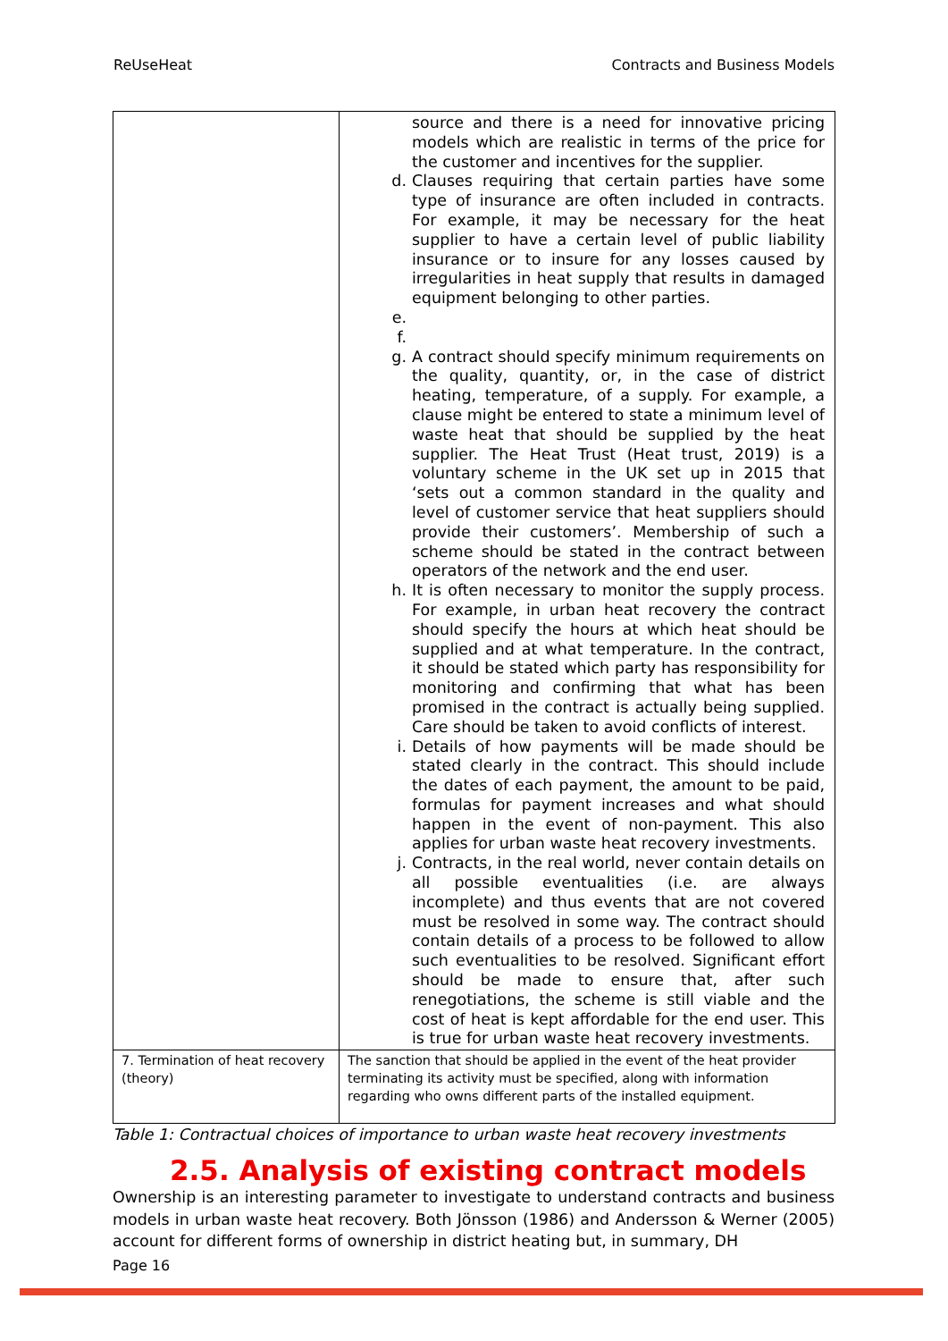ReUseHeat Contracts and Business Models
| | source and there is a need for innovative pricing models which are realistic in terms of the price for the customer and incentives for the supplier. d. Clauses requiring that certain parties have some type of insurance are often included in contracts. For example, it may be necessary for the heat supplier to have a certain level of public liability insurance or to insure for any losses caused by irregularities in heat supply that results in damaged equipment belonging to other parties. e. f. g. A contract should specify minimum requirements on the quality, quantity, or, in the case of district heating, temperature, of a supply. For example, a clause might be entered to state a minimum level of waste heat that should be supplied by the heat supplier. The Heat Trust (Heat trust, 2019) is a voluntary scheme in the UK set up in 2015 that ‘sets out a common standard in the quality and level of customer service that heat suppliers should provide their customers’. Membership of such a scheme should be stated in the contract between operators of the network and the end user. h. It is often necessary to monitor the supply process. For example, in urban heat recovery the contract should specify the hours at which heat should be supplied and at what temperature. In the contract, it should be stated which party has responsibility for monitoring and confirming that what has been promised in the contract is actually being supplied. Care should be taken to avoid conflicts of interest. i. Details of how payments will be made should be stated clearly in the contract. This should include the dates of each payment, the amount to be paid, formulas for payment increases and what should happen in the event of non-payment. This also applies for urban waste heat recovery investments. j. Contracts, in the real world, never contain details on all possible eventualities (i.e. are always incomplete) and thus events that are not covered must be resolved in some way. The contract should contain details of a process to be followed to allow such eventualities to be resolved. Significant effort should be made to ensure that, after such renegotiations, the scheme is still viable and the cost of heat is kept affordable for the end user. This is true for urban waste heat recovery investments. |
| 7. Termination of heat recovery (theory) | The sanction that should be applied in the event of the heat provider terminating its activity must be specified, along with information regarding who owns different parts of the installed equipment. |
Table 1: Contractual choices of importance to urban waste heat recovery investments
2.5. Analysis of existing contract models
Ownership is an interesting parameter to investigate to understand contracts and business models in urban waste heat recovery. Both Jönsson (1986) and Andersson & Werner (2005) account for different forms of ownership in district heating but, in summary, DH
Page 16